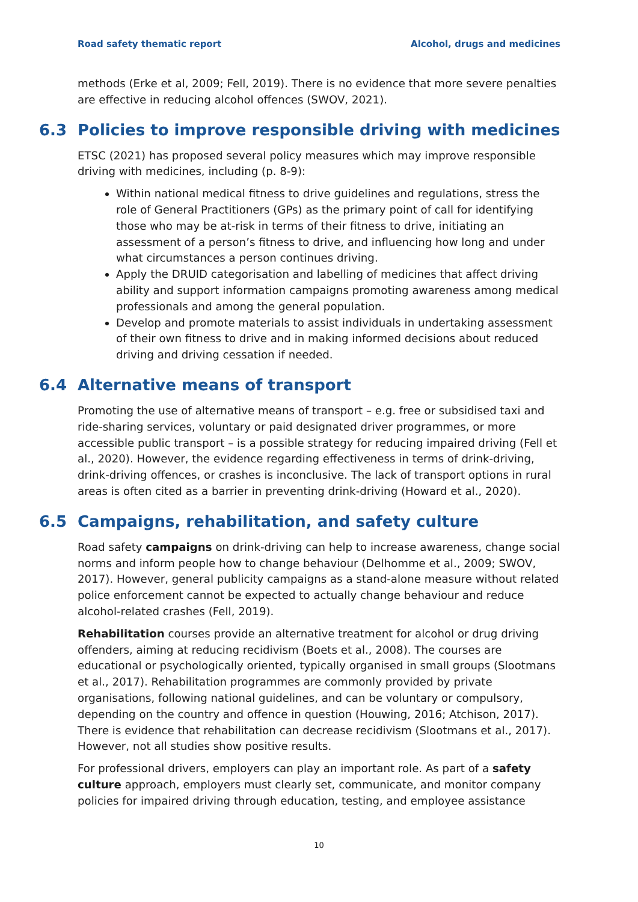Road safety thematic report Alcohol, drugs and medicines
methods (Erke et al, 2009; Fell, 2019). There is no evidence that more severe penalties are effective in reducing alcohol offences (SWOV, 2021).
6.3 Policies to improve responsible driving with medicines
ETSC (2021) has proposed several policy measures which may improve responsible driving with medicines, including (p. 8-9):
Within national medical fitness to drive guidelines and regulations, stress the role of General Practitioners (GPs) as the primary point of call for identifying those who may be at-risk in terms of their fitness to drive, initiating an assessment of a person’s fitness to drive, and influencing how long and under what circumstances a person continues driving.
Apply the DRUID categorisation and labelling of medicines that affect driving ability and support information campaigns promoting awareness among medical professionals and among the general population.
Develop and promote materials to assist individuals in undertaking assessment of their own fitness to drive and in making informed decisions about reduced driving and driving cessation if needed.
6.4 Alternative means of transport
Promoting the use of alternative means of transport – e.g. free or subsidised taxi and ride-sharing services, voluntary or paid designated driver programmes, or more accessible public transport – is a possible strategy for reducing impaired driving (Fell et al., 2020). However, the evidence regarding effectiveness in terms of drink-driving, drink-driving offences, or crashes is inconclusive. The lack of transport options in rural areas is often cited as a barrier in preventing drink-driving (Howard et al., 2020).
6.5 Campaigns, rehabilitation, and safety culture
Road safety campaigns on drink-driving can help to increase awareness, change social norms and inform people how to change behaviour (Delhomme et al., 2009; SWOV, 2017). However, general publicity campaigns as a stand-alone measure without related police enforcement cannot be expected to actually change behaviour and reduce alcohol-related crashes (Fell, 2019).
Rehabilitation courses provide an alternative treatment for alcohol or drug driving offenders, aiming at reducing recidivism (Boets et al., 2008). The courses are educational or psychologically oriented, typically organised in small groups (Slootmans et al., 2017). Rehabilitation programmes are commonly provided by private organisations, following national guidelines, and can be voluntary or compulsory, depending on the country and offence in question (Houwing, 2016; Atchison, 2017). There is evidence that rehabilitation can decrease recidivism (Slootmans et al., 2017). However, not all studies show positive results.
For professional drivers, employers can play an important role. As part of a safety culture approach, employers must clearly set, communicate, and monitor company policies for impaired driving through education, testing, and employee assistance
10